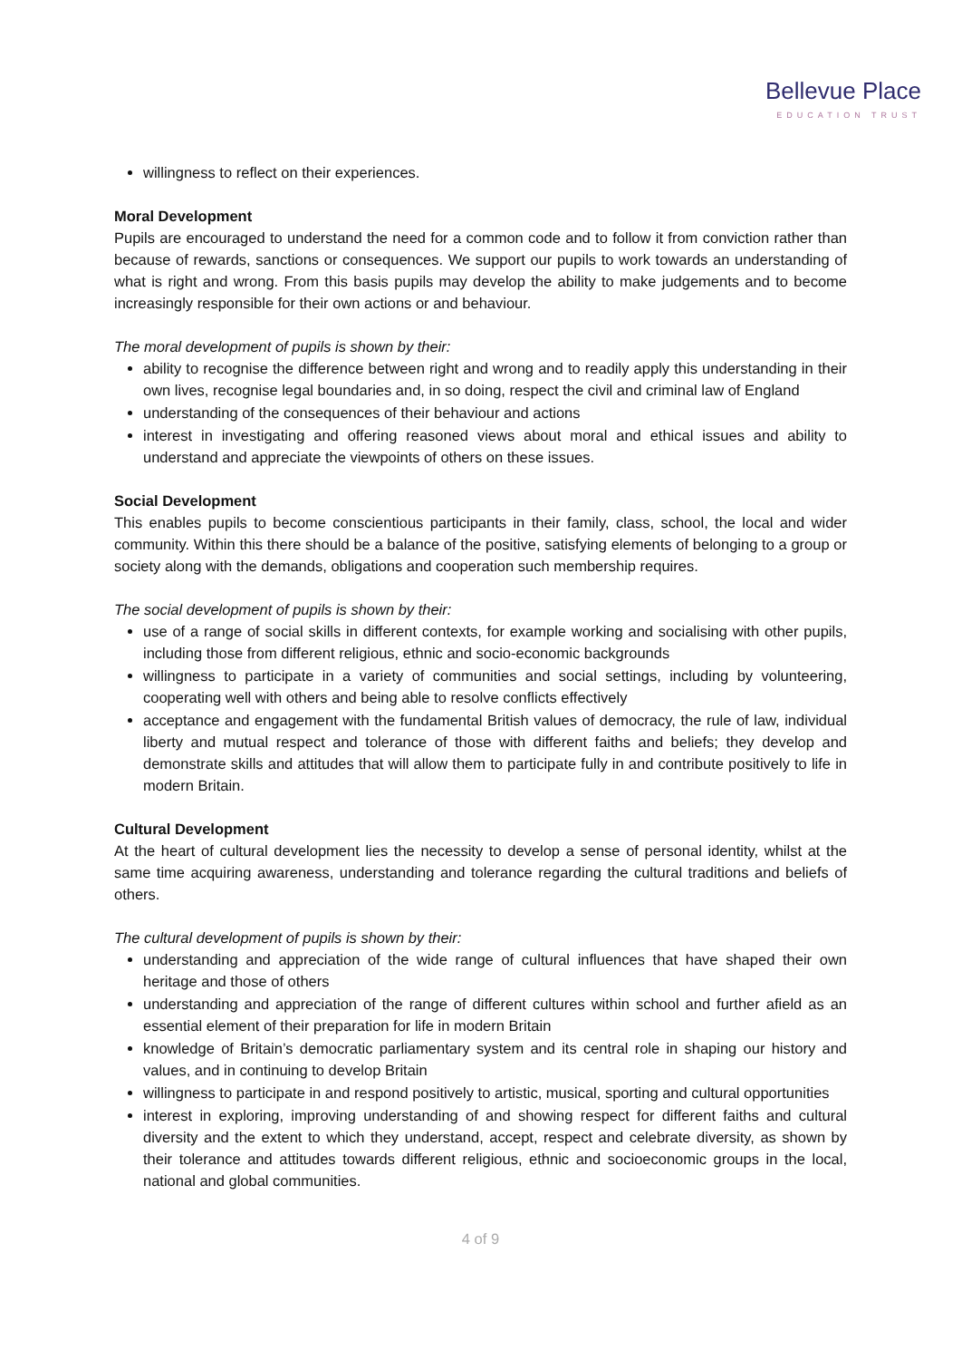Bellevue Place
EDUCATION TRUST
willingness to reflect on their experiences.
Moral Development
Pupils are encouraged to understand the need for a common code and to follow it from conviction rather than because of rewards, sanctions or consequences. We support our pupils to work towards an understanding of what is right and wrong. From this basis pupils may develop the ability to make judgements and to become increasingly responsible for their own actions or and behaviour.
The moral development of pupils is shown by their:
ability to recognise the difference between right and wrong and to readily apply this understanding in their own lives, recognise legal boundaries and, in so doing, respect the civil and criminal law of England
understanding of the consequences of their behaviour and actions
interest in investigating and offering reasoned views about moral and ethical issues and ability to understand and appreciate the viewpoints of others on these issues.
Social Development
This enables pupils to become conscientious participants in their family, class, school, the local and wider community. Within this there should be a balance of the positive, satisfying elements of belonging to a group or society along with the demands, obligations and cooperation such membership requires.
The social development of pupils is shown by their:
use of a range of social skills in different contexts, for example working and socialising with other pupils, including those from different religious, ethnic and socio-economic backgrounds
willingness to participate in a variety of communities and social settings, including by volunteering, cooperating well with others and being able to resolve conflicts effectively
acceptance and engagement with the fundamental British values of democracy, the rule of law, individual liberty and mutual respect and tolerance of those with different faiths and beliefs; they develop and demonstrate skills and attitudes that will allow them to participate fully in and contribute positively to life in modern Britain.
Cultural Development
At the heart of cultural development lies the necessity to develop a sense of personal identity, whilst at the same time acquiring awareness, understanding and tolerance regarding the cultural traditions and beliefs of others.
The cultural development of pupils is shown by their:
understanding and appreciation of the wide range of cultural influences that have shaped their own heritage and those of others
understanding and appreciation of the range of different cultures within school and further afield as an essential element of their preparation for life in modern Britain
knowledge of Britain’s democratic parliamentary system and its central role in shaping our history and values, and in continuing to develop Britain
willingness to participate in and respond positively to artistic, musical, sporting and cultural opportunities
interest in exploring, improving understanding of and showing respect for different faiths and cultural diversity and the extent to which they understand, accept, respect and celebrate diversity, as shown by their tolerance and attitudes towards different religious, ethnic and socioeconomic groups in the local, national and global communities.
4 of 9